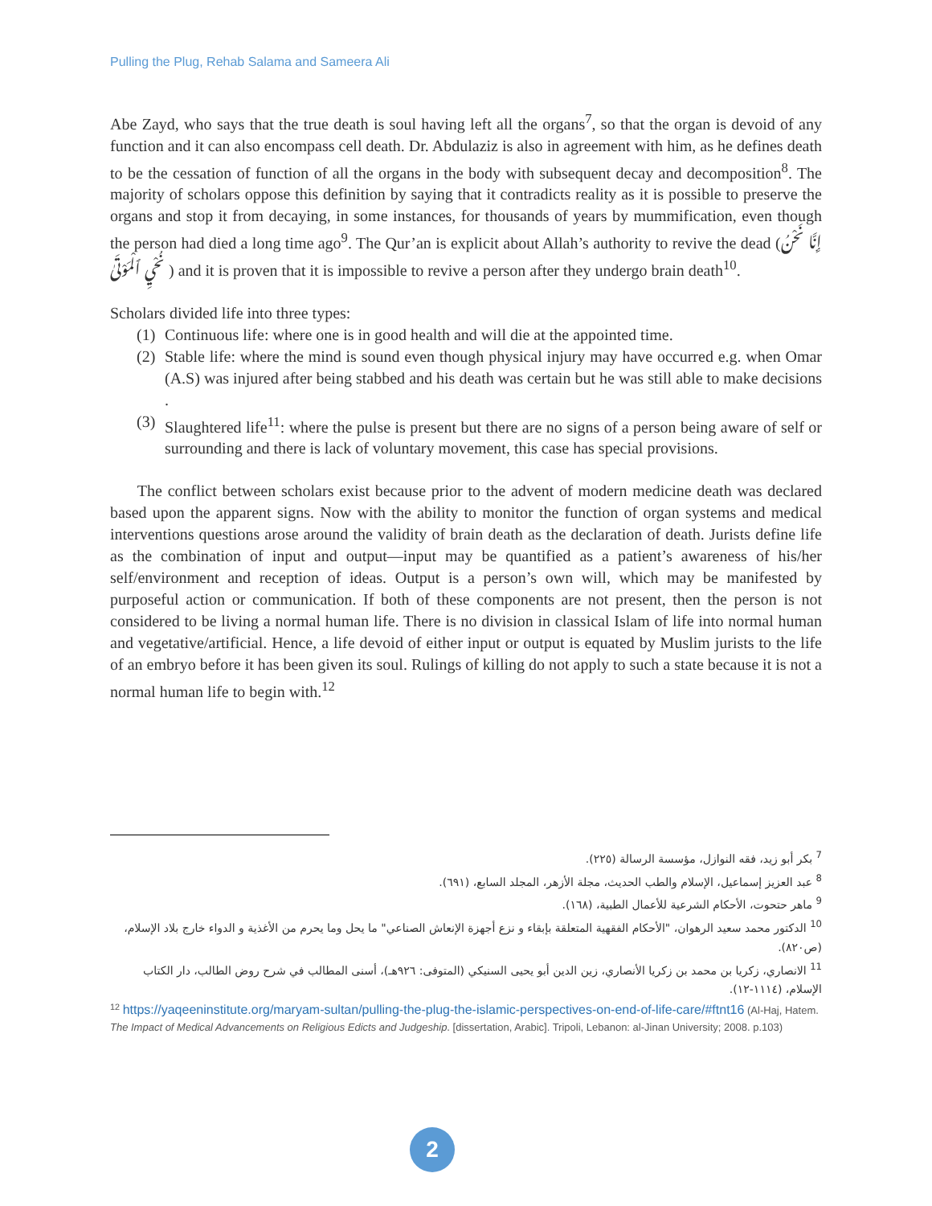Pulling the Plug, Rehab Salama and Sameera Ali
Abe Zayd, who says that the true death is soul having left all the organs<sup>7</sup>, so that the organ is devoid of any function and it can also encompass cell death. Dr. Abdulaziz is also in agreement with him, as he defines death to be the cessation of function of all the organs in the body with subsequent decay and decomposition<sup>8</sup>. The majority of scholars oppose this definition by saying that it contradicts reality as it is possible to preserve the organs and stop it from decaying, in some instances, for thousands of years by mummification, even though the person had died a long time ago<sup>9</sup>. The Qur’an is explicit about Allah’s authority to revive the dead (إِنَّا نَحْنُ نُحْيِ ٱلْمَوْتَىٰ ) and it is proven that it is impossible to revive a person after they undergo brain death<sup>10</sup>.
Scholars divided life into three types:
(1) Continuous life: where one is in good health and will die at the appointed time.
(2) Stable life: where the mind is sound even though physical injury may have occurred e.g. when Omar (A.S) was injured after being stabbed and his death was certain but he was still able to make decisions .
(3) Slaughtered life<sup>11</sup>: where the pulse is present but there are no signs of a person being aware of self or surrounding and there is lack of voluntary movement, this case has special provisions.
The conflict between scholars exist because prior to the advent of modern medicine death was declared based upon the apparent signs. Now with the ability to monitor the function of organ systems and medical interventions questions arose around the validity of brain death as the declaration of death. Jurists define life as the combination of input and output—input may be quantified as a patient’s awareness of his/her self/environment and reception of ideas. Output is a person’s own will, which may be manifested by purposeful action or communication. If both of these components are not present, then the person is not considered to be living a normal human life. There is no division in classical Islam of life into normal human and vegetative/artificial. Hence, a life devoid of either input or output is equated by Muslim jurists to the life of an embryo before it has been given its soul. Rulings of killing do not apply to such a state because it is not a normal human life to begin with.<sup>12</sup>
<sup>7</sup> بكر أبو زيد، فقه النوازل، مؤسسة الرسالة (٢٢٥).
<sup>8</sup> عبد العزيز إسماعيل، الإسلام والطب الحديث، مجلة الأزهر، المجلد السابع، (٦٩١).
<sup>9</sup> ماهر حتحوت، الأحكام الشرعية للأعمال الطبية، (١٦٨).
<sup>10</sup> الدكتور محمد سعيد الرهوان، "الأحكام الفقهية المتعلقة بإبقاء و نزع أجهزة الإنعاش الصناعي" ما يحل وما يحرم من الأغذية و الدواء خارج بلاد الإسلام، (ص٨٢٠).
<sup>11</sup> الانصاري، زكريا بن محمد بن زكريا الأنصاري، زين الدين أبو يحيى السنيكي (المتوفى: ٩٢٦هـ)، أسنى المطالب في شرح روض الطالب، دار الكتاب الإسلام، (١١١٤-١٢).
<sup>12</sup> https://yaqeeninstitute.org/maryam-sultan/pulling-the-plug-the-islamic-perspectives-on-end-of-life-care/#ftnt16 (Al-Haj, Hatem. The Impact of Medical Advancements on Religious Edicts and Judgeship. [dissertation, Arabic]. Tripoli, Lebanon: al-Jinan University; 2008. p.103)
2